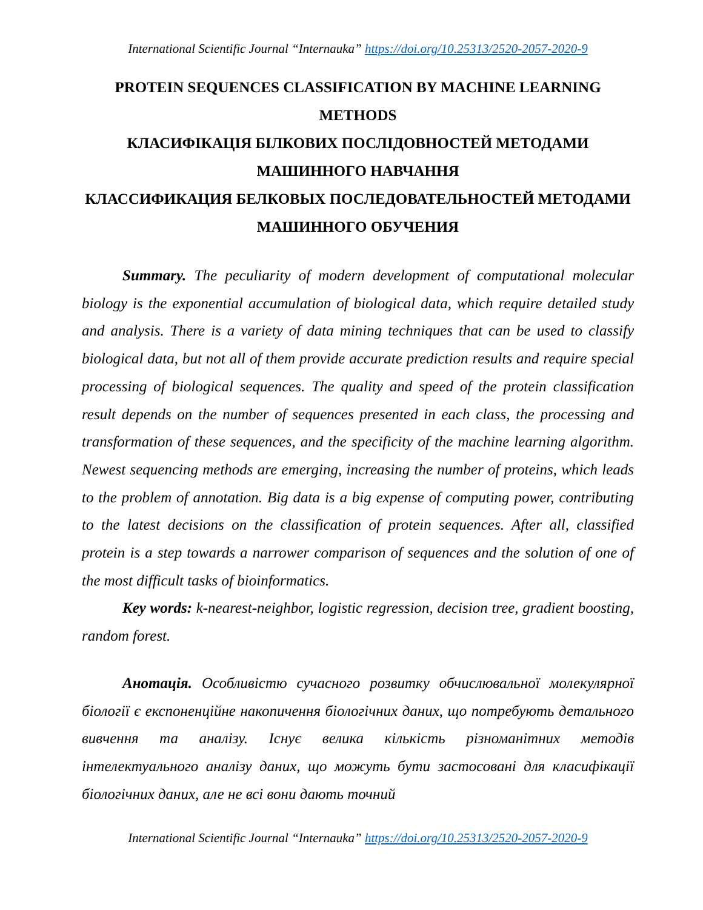International Scientific Journal “Internauka” https://doi.org/10.25313/2520-2057-2020-9
PROTEIN SEQUENCES CLASSIFICATION BY MACHINE LEARNING METHODS
КЛАСИФІКАЦІЯ БІЛКОВИХ ПОСЛІДОВНОСТЕЙ МЕТОДАМИ МАШИННОГО НАВЧАННЯ
КЛАССИФИКАЦИЯ БЕЛКОВЫХ ПОСЛЕДОВАТЕЛЬНОСТЕЙ МЕТОДАМИ МАШИННОГО ОБУЧЕНИЯ
Summary. The peculiarity of modern development of computational molecular biology is the exponential accumulation of biological data, which require detailed study and analysis. There is a variety of data mining techniques that can be used to classify biological data, but not all of them provide accurate prediction results and require special processing of biological sequences. The quality and speed of the protein classification result depends on the number of sequences presented in each class, the processing and transformation of these sequences, and the specificity of the machine learning algorithm. Newest sequencing methods are emerging, increasing the number of proteins, which leads to the problem of annotation. Big data is a big expense of computing power, contributing to the latest decisions on the classification of protein sequences. After all, classified protein is a step towards a narrower comparison of sequences and the solution of one of the most difficult tasks of bioinformatics.
Key words: k-nearest-neighbor, logistic regression, decision tree, gradient boosting, random forest.
Анотація. Особливістю сучасного розвитку обчислювальної молекулярної біології є експоненційне накопичення біологічних даних, що потребують детального вивчення та аналізу. Існує велика кількість різноманітних методів інтелектуального аналізу даних, що можуть бути застосовані для класифікації біологічних даних, але не всі вони дають точний
International Scientific Journal “Internauka” https://doi.org/10.25313/2520-2057-2020-9